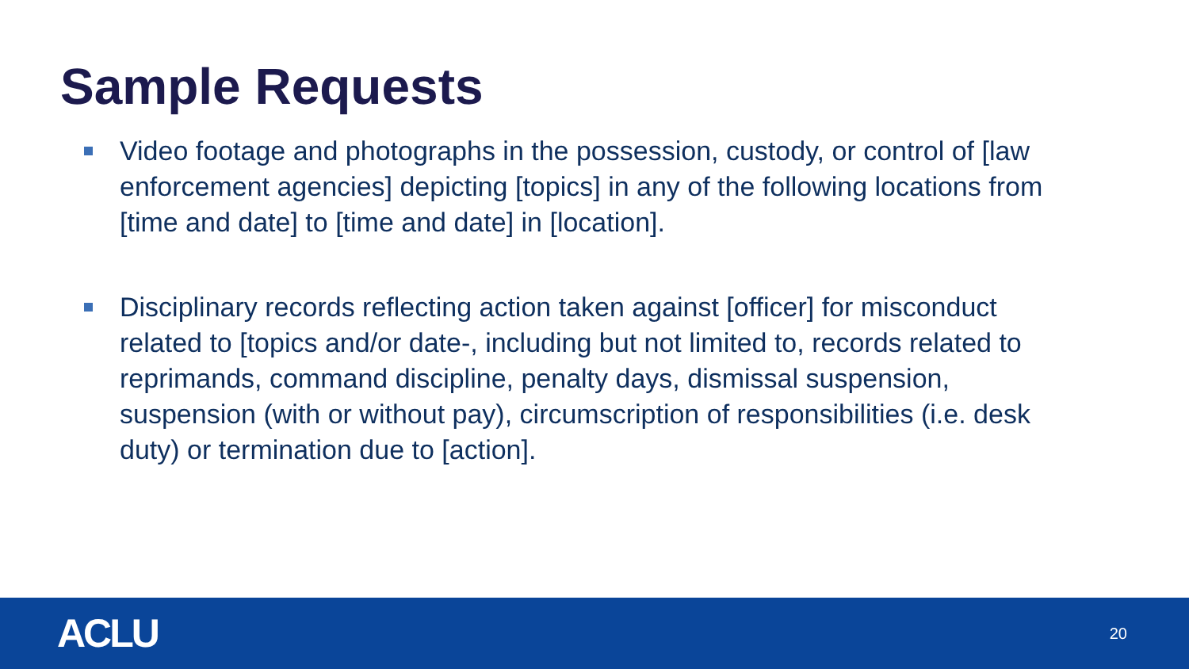Sample Requests
Video footage and photographs in the possession, custody, or control of [law enforcement agencies] depicting [topics] in any of the following locations from [time and date] to [time and date] in [location].
Disciplinary records reflecting action taken against [officer] for misconduct related to [topics and/or date-, including but not limited to, records related to reprimands, command discipline, penalty days, dismissal suspension, suspension (with or without pay), circumscription of responsibilities (i.e. desk duty) or termination due to [action].
ACLU 20